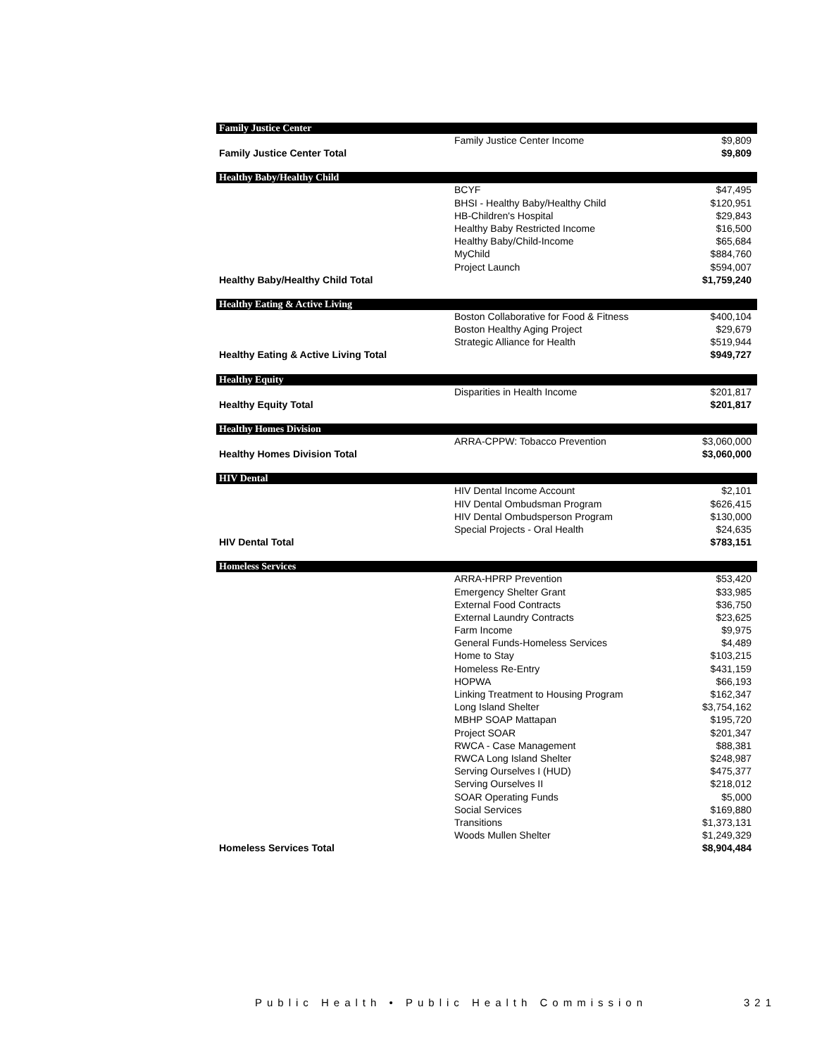| Family Justice Center | | |
| --- | --- | --- |
| | Family Justice Center Income | $9,809 |
| Family Justice Center Total | | $9,809 |
| Healthy Baby/Healthy Child | | |
| | BCYF | $47,495 |
| | BHSI - Healthy Baby/Healthy Child | $120,951 |
| | HB-Children's Hospital | $29,843 |
| | Healthy Baby Restricted Income | $16,500 |
| | Healthy Baby/Child-Income | $65,684 |
| | MyChild | $884,760 |
| | Project Launch | $594,007 |
| Healthy Baby/Healthy Child Total | | $1,759,240 |
| Healthy Eating & Active Living | | |
| | Boston Collaborative for Food & Fitness | $400,104 |
| | Boston Healthy Aging Project | $29,679 |
| | Strategic Alliance for Health | $519,944 |
| Healthy Eating & Active Living Total | | $949,727 |
| Healthy Equity | | |
| | Disparities in Health Income | $201,817 |
| Healthy Equity Total | | $201,817 |
| Healthy Homes Division | | |
| | ARRA-CPPW: Tobacco Prevention | $3,060,000 |
| Healthy Homes Division Total | | $3,060,000 |
| HIV Dental | | |
| | HIV Dental Income Account | $2,101 |
| | HIV Dental Ombudsman Program | $626,415 |
| | HIV Dental Ombudsperson Program | $130,000 |
| | Special Projects - Oral Health | $24,635 |
| HIV Dental Total | | $783,151 |
| Homeless Services | | |
| | ARRA-HPRP Prevention | $53,420 |
| | Emergency Shelter Grant | $33,985 |
| | External Food Contracts | $36,750 |
| | External Laundry Contracts | $23,625 |
| | Farm Income | $9,975 |
| | General Funds-Homeless Services | $4,489 |
| | Home to Stay | $103,215 |
| | Homeless Re-Entry | $431,159 |
| | HOPWA | $66,193 |
| | Linking Treatment to Housing Program | $162,347 |
| | Long Island Shelter | $3,754,162 |
| | MBHP SOAP Mattapan | $195,720 |
| | Project SOAR | $201,347 |
| | RWCA - Case Management | $88,381 |
| | RWCA Long Island Shelter | $248,987 |
| | Serving Ourselves I (HUD) | $475,377 |
| | Serving Ourselves II | $218,012 |
| | SOAR Operating Funds | $5,000 |
| | Social Services | $169,880 |
| | Transitions | $1,373,131 |
| | Woods Mullen Shelter | $1,249,329 |
| Homeless Services Total | | $8,904,484 |
Public Health • Public Health Commission 321